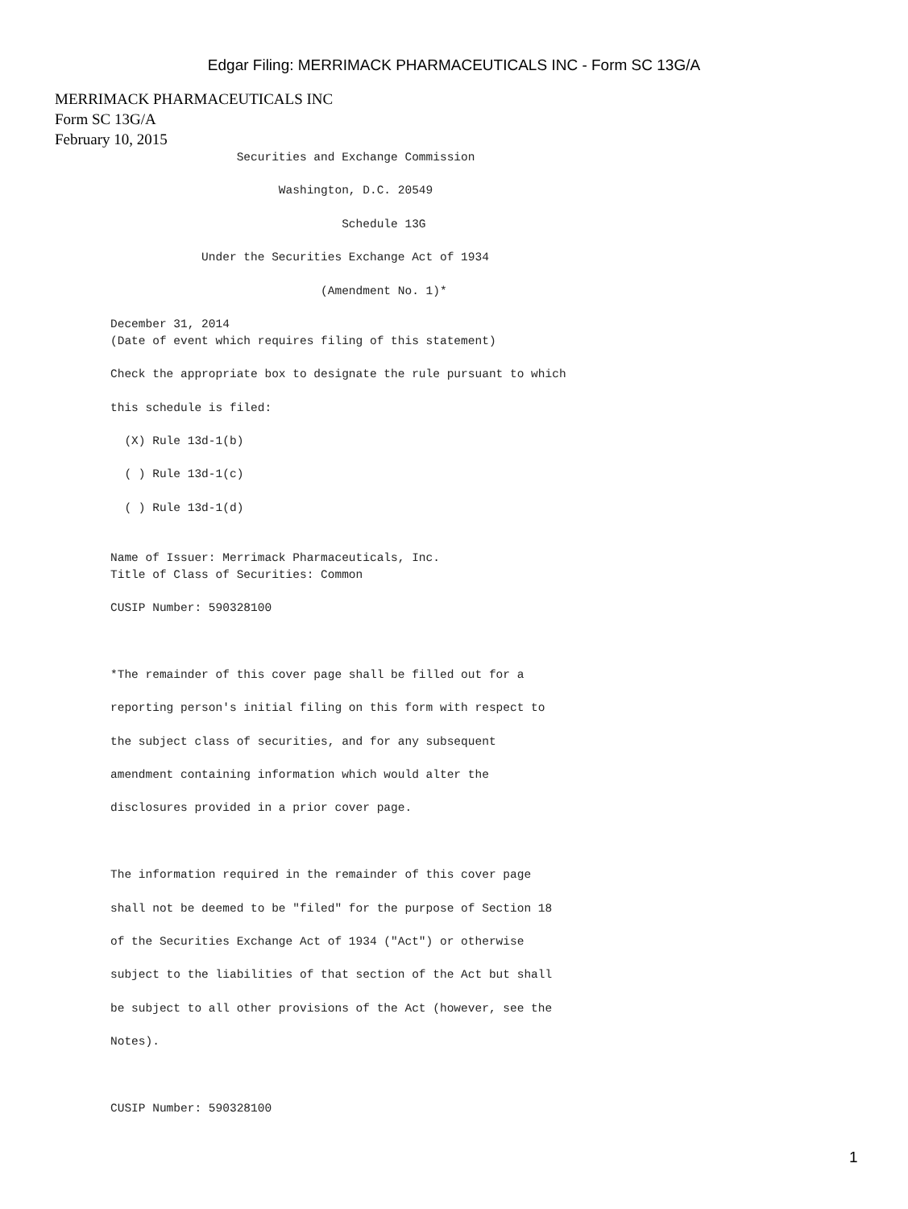Edgar Filing: MERRIMACK PHARMACEUTICALS INC - Form SC 13G/A
MERRIMACK PHARMACEUTICALS INC
Form SC 13G/A
February 10, 2015
                  Securities and Exchange Commission

                        Washington, D.C. 20549

                                 Schedule 13G

             Under the Securities Exchange Act of 1934

                              (Amendment No. 1)*

December 31, 2014
(Date of event which requires filing of this statement)

Check the appropriate box to designate the rule pursuant to which

this schedule is filed:

  (X) Rule 13d-1(b)

  ( ) Rule 13d-1(c)

  ( ) Rule 13d-1(d)


Name of Issuer: Merrimack Pharmaceuticals, Inc.
Title of Class of Securities: Common

CUSIP Number: 590328100



*The remainder of this cover page shall be filled out for a

reporting person's initial filing on this form with respect to

the subject class of securities, and for any subsequent

amendment containing information which would alter the

disclosures provided in a prior cover page.



The information required in the remainder of this cover page

shall not be deemed to be "filed" for the purpose of Section 18

of the Securities Exchange Act of 1934 ("Act") or otherwise

subject to the liabilities of that section of the Act but shall

be subject to all other provisions of the Act (however, see the

Notes).



CUSIP Number: 590328100
1